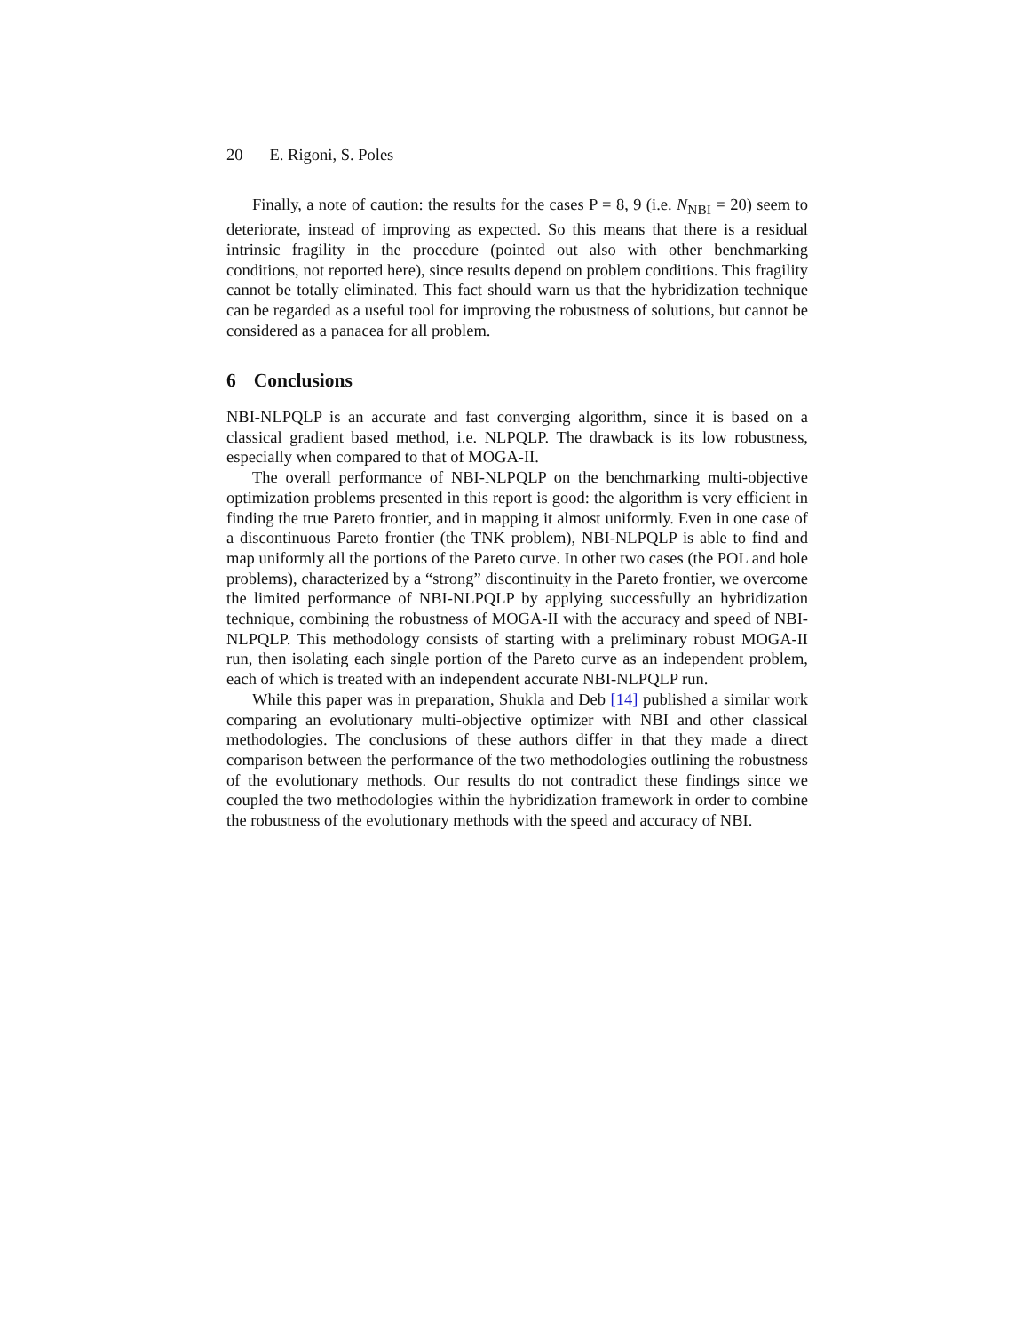20 E. Rigoni, S. Poles
Finally, a note of caution: the results for the cases P = 8, 9 (i.e. N<sub>NBI</sub> = 20) seem to deteriorate, instead of improving as expected. So this means that there is a residual intrinsic fragility in the procedure (pointed out also with other benchmarking conditions, not reported here), since results depend on problem conditions. This fragility cannot be totally eliminated. This fact should warn us that the hybridization technique can be regarded as a useful tool for improving the robustness of solutions, but cannot be considered as a panacea for all problem.
6 Conclusions
NBI-NLPQLP is an accurate and fast converging algorithm, since it is based on a classical gradient based method, i.e. NLPQLP. The drawback is its low robustness, especially when compared to that of MOGA-II.
The overall performance of NBI-NLPQLP on the benchmarking multi-objective optimization problems presented in this report is good: the algorithm is very efficient in finding the true Pareto frontier, and in mapping it almost uniformly. Even in one case of a discontinuous Pareto frontier (the TNK problem), NBI-NLPQLP is able to find and map uniformly all the portions of the Pareto curve. In other two cases (the POL and hole problems), characterized by a “strong” discontinuity in the Pareto frontier, we overcome the limited performance of NBI-NLPQLP by applying successfully an hybridization technique, combining the robustness of MOGA-II with the accuracy and speed of NBI-NLPQLP. This methodology consists of starting with a preliminary robust MOGA-II run, then isolating each single portion of the Pareto curve as an independent problem, each of which is treated with an independent accurate NBI-NLPQLP run.
While this paper was in preparation, Shukla and Deb [14] published a similar work comparing an evolutionary multi-objective optimizer with NBI and other classical methodologies. The conclusions of these authors differ in that they made a direct comparison between the performance of the two methodologies outlining the robustness of the evolutionary methods. Our results do not contradict these findings since we coupled the two methodologies within the hybridization framework in order to combine the robustness of the evolutionary methods with the speed and accuracy of NBI.